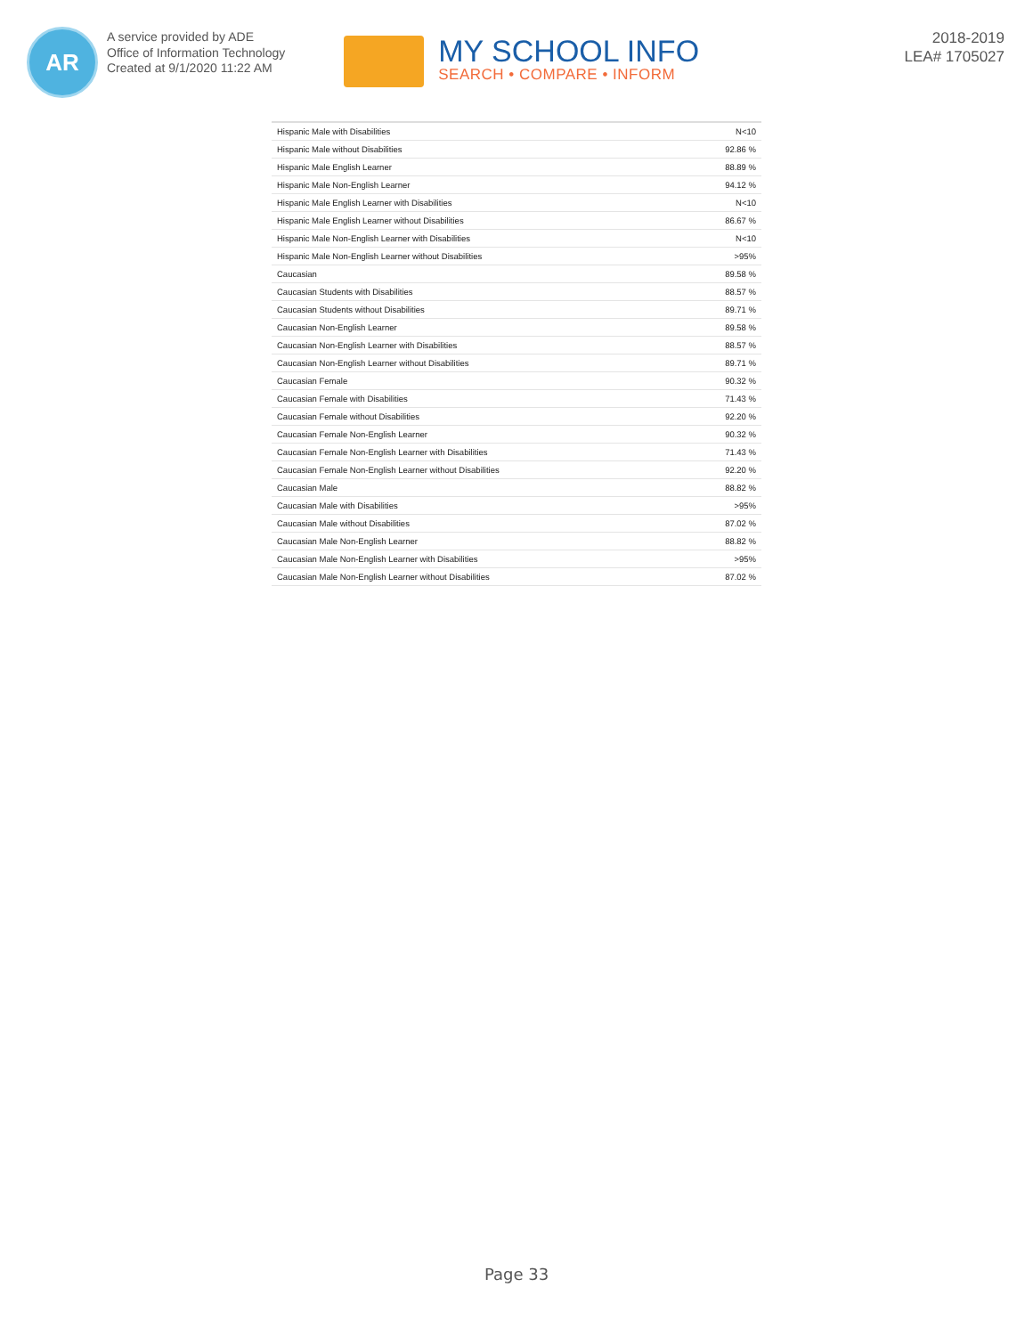AR
A service provided by ADE
Office of Information Technology
Created at 9/1/2020 11:22 AM
MY SCHOOL INFO
SEARCH • COMPARE • INFORM
2018-2019
LEA# 1705027
| Hispanic Male with Disabilities | N<10 |
| Hispanic Male without Disabilities | 92.86 % |
| Hispanic Male English Learner | 88.89 % |
| Hispanic Male Non-English Learner | 94.12 % |
| Hispanic Male English Learner with Disabilities | N<10 |
| Hispanic Male English Learner without Disabilities | 86.67 % |
| Hispanic Male Non-English Learner with Disabilities | N<10 |
| Hispanic Male Non-English Learner without Disabilities | >95% |
| Caucasian | 89.58 % |
| Caucasian Students with Disabilities | 88.57 % |
| Caucasian Students without Disabilities | 89.71 % |
| Caucasian Non-English Learner | 89.58 % |
| Caucasian Non-English Learner with Disabilities | 88.57 % |
| Caucasian Non-English Learner without Disabilities | 89.71 % |
| Caucasian Female | 90.32 % |
| Caucasian Female with Disabilities | 71.43 % |
| Caucasian Female without Disabilities | 92.20 % |
| Caucasian Female Non-English Learner | 90.32 % |
| Caucasian Female Non-English Learner with Disabilities | 71.43 % |
| Caucasian Female Non-English Learner without Disabilities | 92.20 % |
| Caucasian Male | 88.82 % |
| Caucasian Male with Disabilities | >95% |
| Caucasian Male without Disabilities | 87.02 % |
| Caucasian Male Non-English Learner | 88.82 % |
| Caucasian Male Non-English Learner with Disabilities | >95% |
| Caucasian Male Non-English Learner without Disabilities | 87.02 % |
Page 33